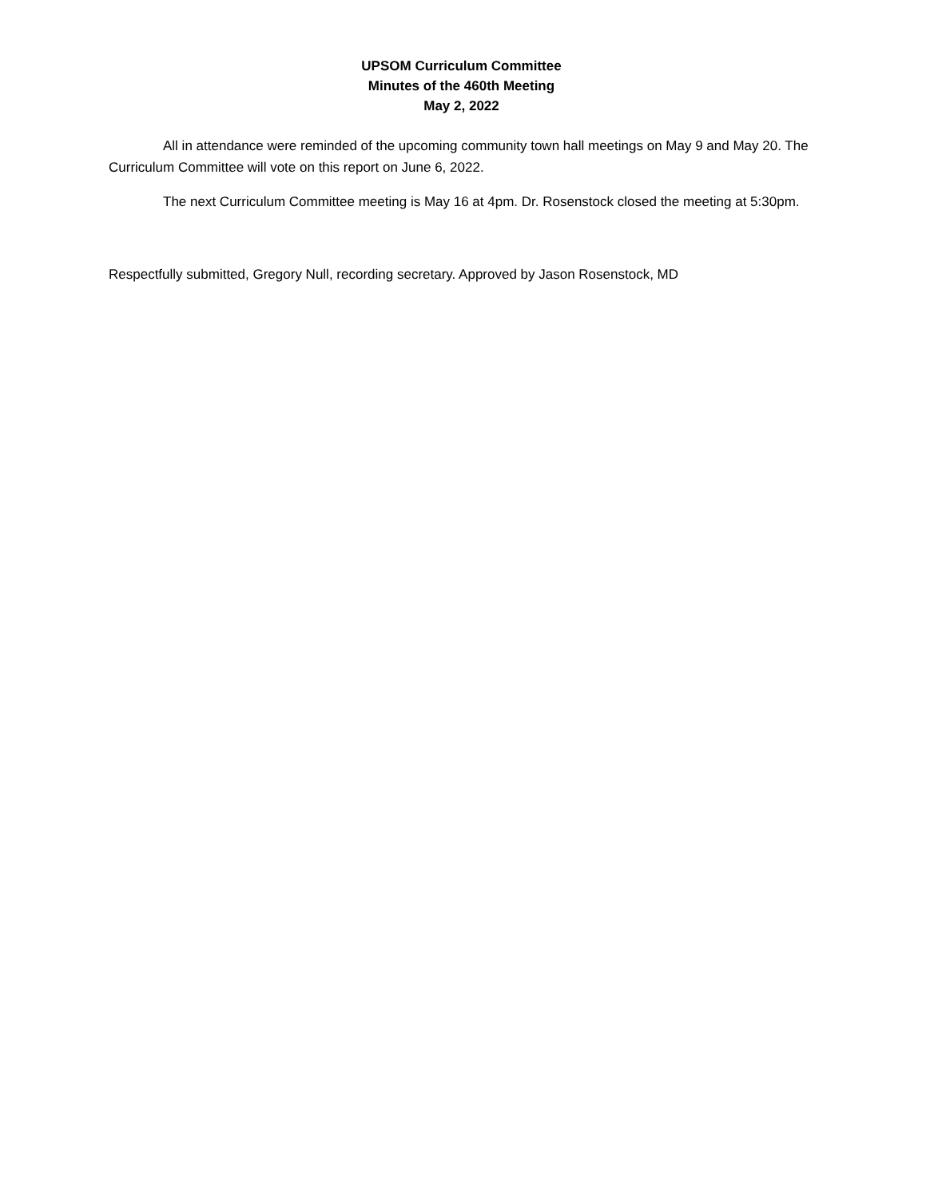UPSOM Curriculum Committee
Minutes of the 460th Meeting
May 2, 2022
All in attendance were reminded of the upcoming community town hall meetings on May 9 and May 20. The Curriculum Committee will vote on this report on June 6, 2022.
The next Curriculum Committee meeting is May 16 at 4pm. Dr. Rosenstock closed the meeting at 5:30pm.
Respectfully submitted, Gregory Null, recording secretary. Approved by Jason Rosenstock, MD